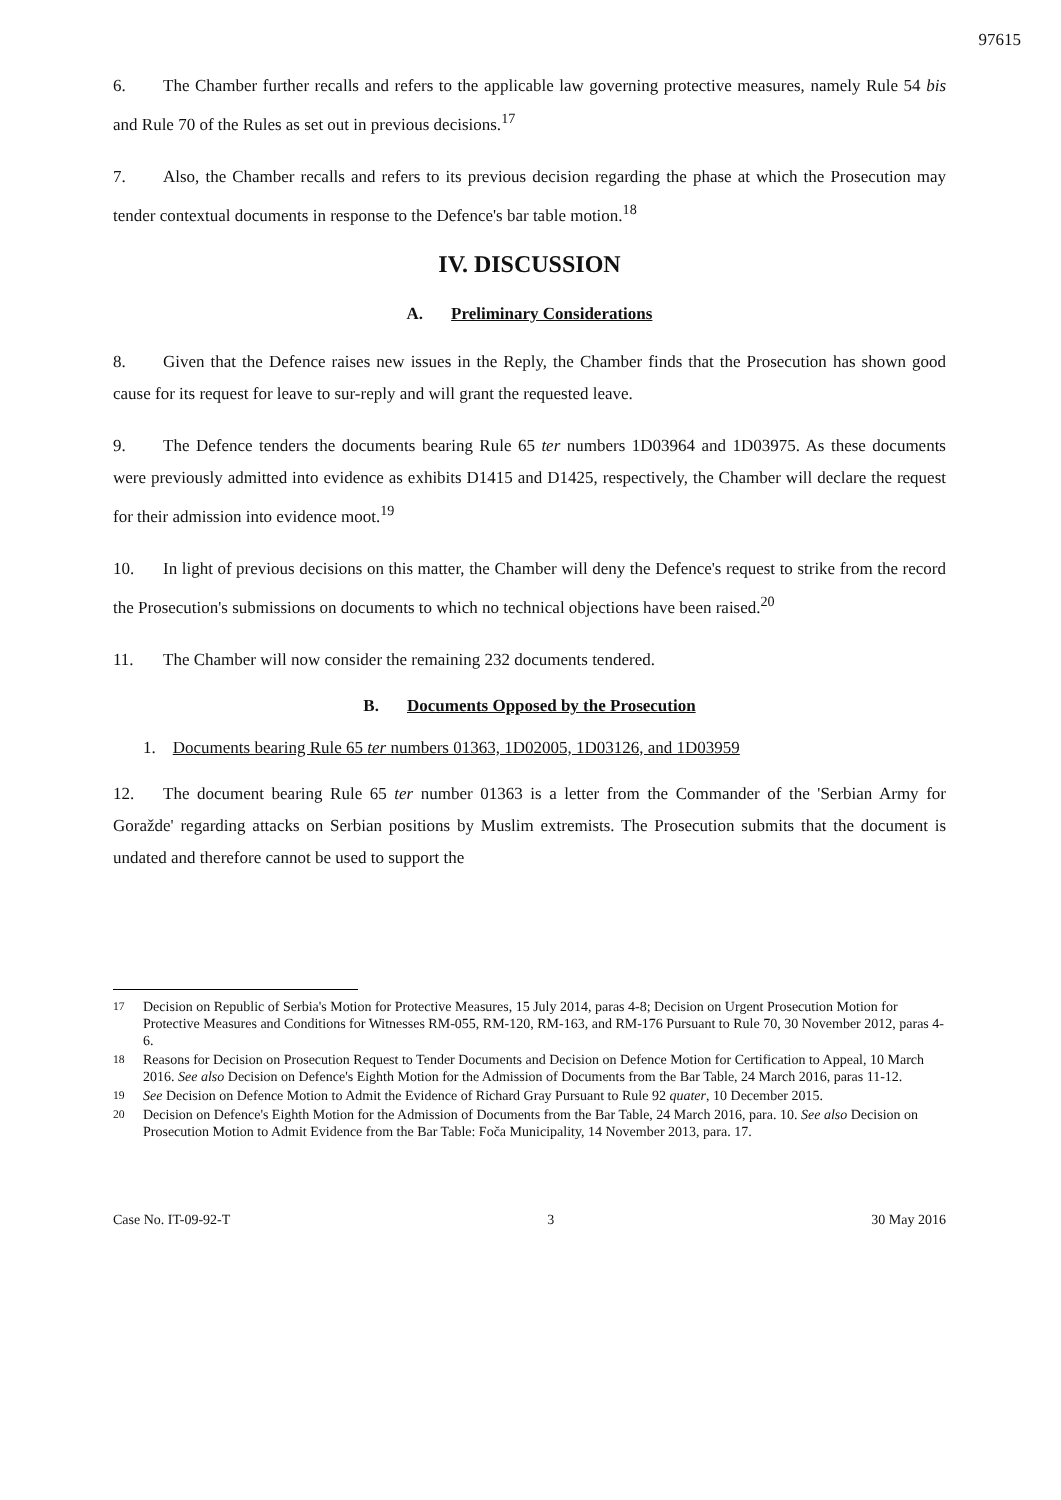97615
6. The Chamber further recalls and refers to the applicable law governing protective measures, namely Rule 54 bis and Rule 70 of the Rules as set out in previous decisions.<sup>17</sup>
7. Also, the Chamber recalls and refers to its previous decision regarding the phase at which the Prosecution may tender contextual documents in response to the Defence's bar table motion.<sup>18</sup>
IV. DISCUSSION
A. Preliminary Considerations
8. Given that the Defence raises new issues in the Reply, the Chamber finds that the Prosecution has shown good cause for its request for leave to sur-reply and will grant the requested leave.
9. The Defence tenders the documents bearing Rule 65 ter numbers 1D03964 and 1D03975. As these documents were previously admitted into evidence as exhibits D1415 and D1425, respectively, the Chamber will declare the request for their admission into evidence moot.<sup>19</sup>
10. In light of previous decisions on this matter, the Chamber will deny the Defence's request to strike from the record the Prosecution's submissions on documents to which no technical objections have been raised.<sup>20</sup>
11. The Chamber will now consider the remaining 232 documents tendered.
B. Documents Opposed by the Prosecution
1. Documents bearing Rule 65 ter numbers 01363, 1D02005, 1D03126, and 1D03959
12. The document bearing Rule 65 ter number 01363 is a letter from the Commander of the 'Serbian Army for Goražde' regarding attacks on Serbian positions by Muslim extremists. The Prosecution submits that the document is undated and therefore cannot be used to support the
<sup>17</sup> Decision on Republic of Serbia's Motion for Protective Measures, 15 July 2014, paras 4-8; Decision on Urgent Prosecution Motion for Protective Measures and Conditions for Witnesses RM-055, RM-120, RM-163, and RM-176 Pursuant to Rule 70, 30 November 2012, paras 4-6.
<sup>18</sup> Reasons for Decision on Prosecution Request to Tender Documents and Decision on Defence Motion for Certification to Appeal, 10 March 2016. See also Decision on Defence's Eighth Motion for the Admission of Documents from the Bar Table, 24 March 2016, paras 11-12.
<sup>19</sup> See Decision on Defence Motion to Admit the Evidence of Richard Gray Pursuant to Rule 92 quater, 10 December 2015.
<sup>20</sup> Decision on Defence's Eighth Motion for the Admission of Documents from the Bar Table, 24 March 2016, para. 10. See also Decision on Prosecution Motion to Admit Evidence from the Bar Table: Foča Municipality, 14 November 2013, para. 17.
Case No. IT-09-92-T 3 30 May 2016